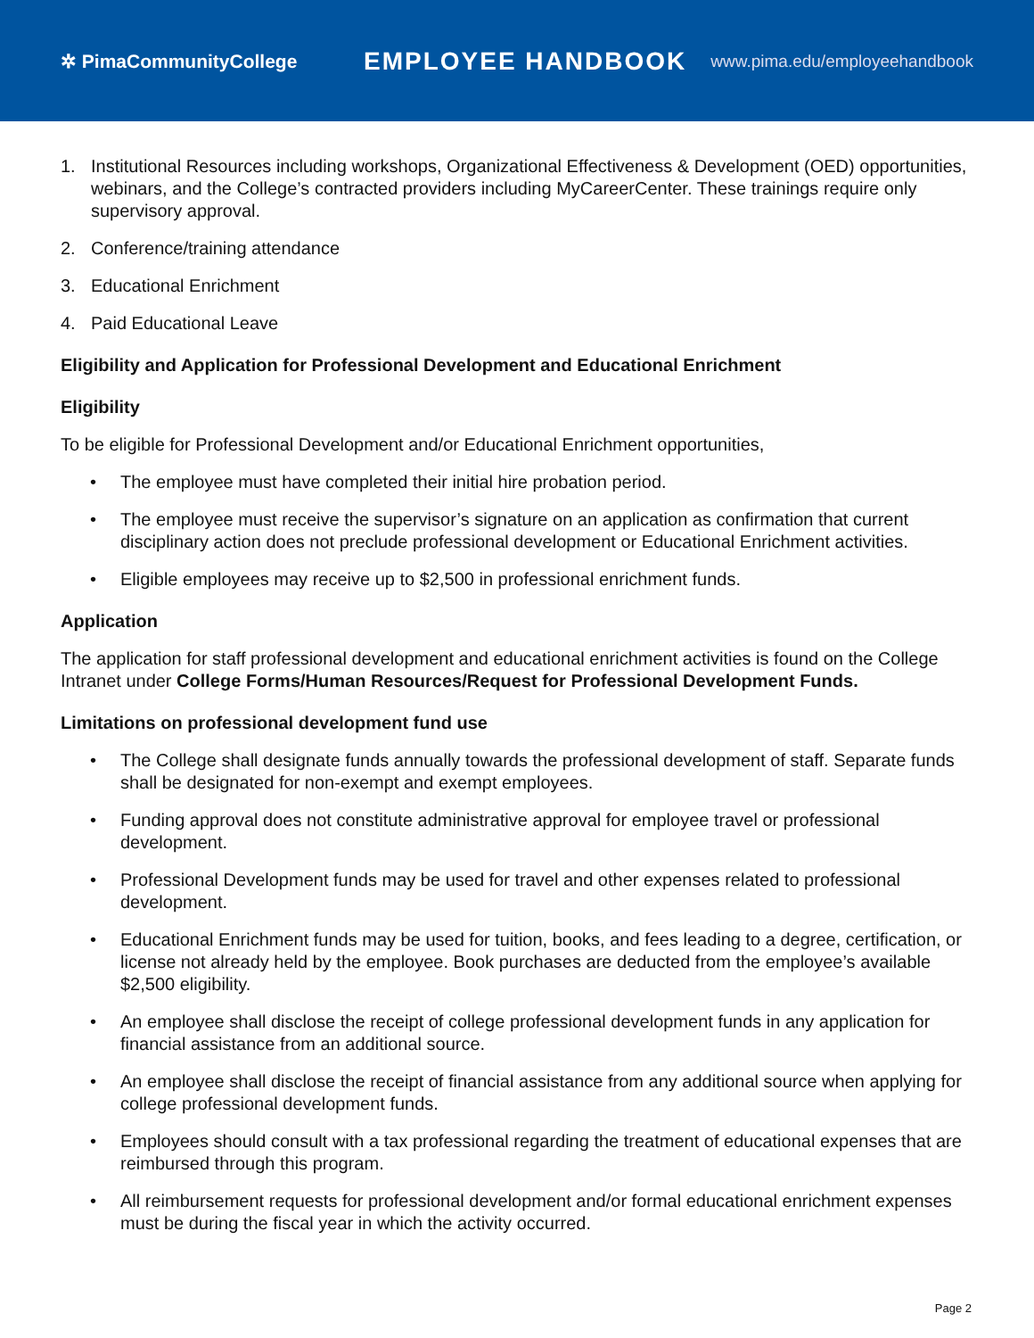✲ PimaCommunityCollege
EMPLOYEE HANDBOOK
www.pima.edu/employeehandbook
1. Institutional Resources including workshops, Organizational Effectiveness & Development (OED) opportunities, webinars, and the College’s contracted providers including MyCareerCenter. These trainings require only supervisory approval.
2. Conference/training attendance
3. Educational Enrichment
4. Paid Educational Leave
Eligibility and Application for Professional Development and Educational Enrichment
Eligibility
To be eligible for Professional Development and/or Educational Enrichment opportunities,
• The employee must have completed their initial hire probation period.
• The employee must receive the supervisor’s signature on an application as confirmation that current disciplinary action does not preclude professional development or Educational Enrichment activities.
• Eligible employees may receive up to $2,500 in professional enrichment funds.
Application
The application for staff professional development and educational enrichment activities is found on the College Intranet under College Forms/Human Resources/Request for Professional Development Funds.
Limitations on professional development fund use
• The College shall designate funds annually towards the professional development of staff. Separate funds shall be designated for non-exempt and exempt employees.
• Funding approval does not constitute administrative approval for employee travel or professional development.
• Professional Development funds may be used for travel and other expenses related to professional development.
• Educational Enrichment funds may be used for tuition, books, and fees leading to a degree, certification, or license not already held by the employee. Book purchases are deducted from the employee’s available $2,500 eligibility.
• An employee shall disclose the receipt of college professional development funds in any application for financial assistance from an additional source.
• An employee shall disclose the receipt of financial assistance from any additional source when applying for college professional development funds.
• Employees should consult with a tax professional regarding the treatment of educational expenses that are reimbursed through this program.
• All reimbursement requests for professional development and/or formal educational enrichment expenses must be during the fiscal year in which the activity occurred.
Page 2